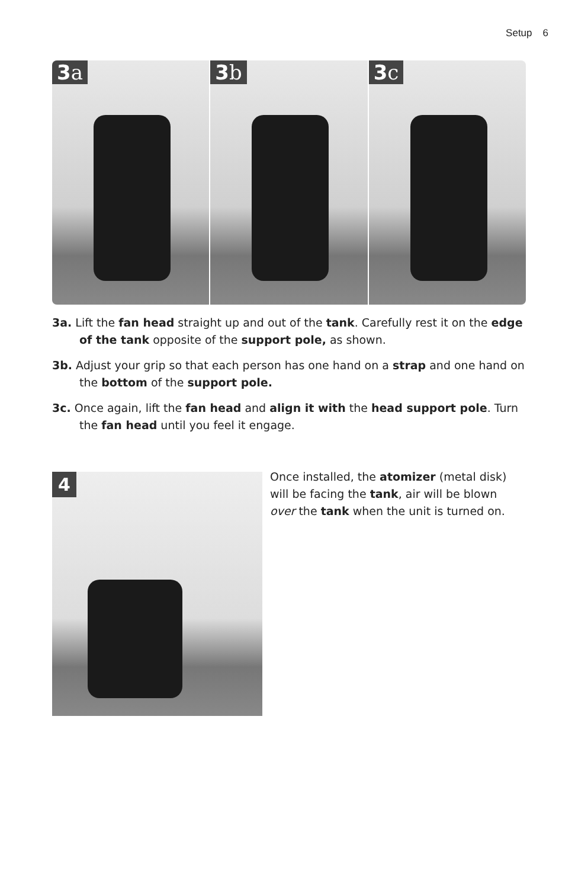Setup 6
3a 3b 3c
3a. Lift the fan head straight up and out of the tank. Carefully rest it on the edge of the tank opposite of the support pole, as shown.
3b. Adjust your grip so that each person has one hand on a strap and one hand on the bottom of the support pole.
3c. Once again, lift the fan head and align it with the head support pole. Turn the fan head until you feel it engage.
4
Once installed, the atomizer (metal disk) will be facing the tank, air will be blown over the tank when the unit is turned on.